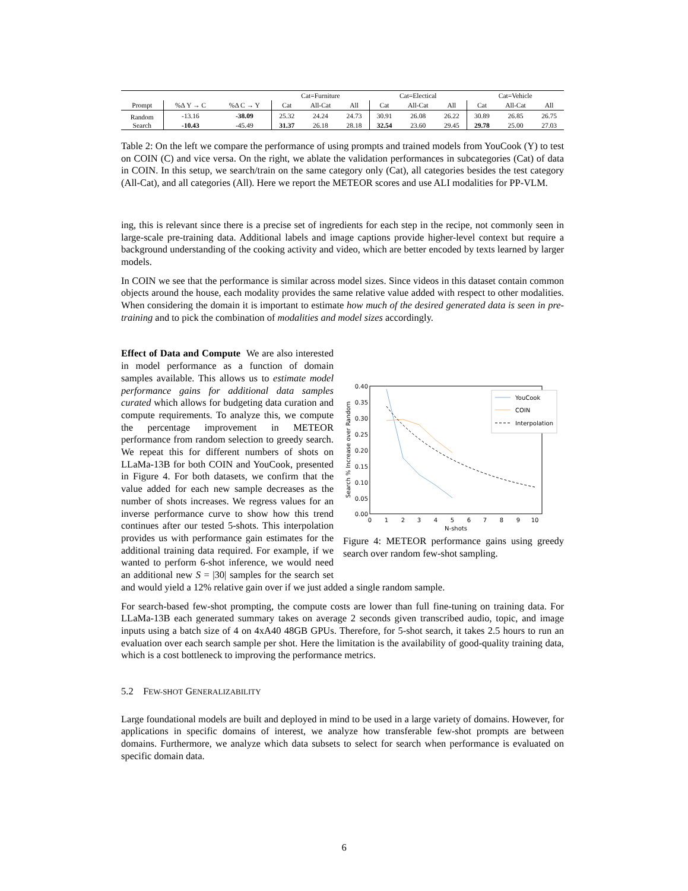| | | | Cat=Furniture | | | Cat=Electical | | | Cat=Vehicle | | |
| --- | --- | --- | --- | --- | --- | --- | --- | --- | --- | --- | --- |
| Prompt | %Δ Y → C | %Δ C → Y | Cat | All-Cat | All | Cat | All-Cat | All | Cat | All-Cat | All |
| Random | -13.16 | -38.09 | 25.32 | 24.24 | 24.73 | 30.91 | 26.08 | 26.22 | 30.89 | 26.85 | 26.75 |
| Search | -10.43 | -45.49 | 31.37 | 26.18 | 28.18 | 32.54 | 23.60 | 29.45 | 29.78 | 25.00 | 27.03 |
Table 2: On the left we compare the performance of using prompts and trained models from YouCook (Y) to test on COIN (C) and vice versa. On the right, we ablate the validation performances in subcategories (Cat) of data in COIN. In this setup, we search/train on the same category only (Cat), all categories besides the test category (All-Cat), and all categories (All). Here we report the METEOR scores and use ALI modalities for PP-VLM.
ing, this is relevant since there is a precise set of ingredients for each step in the recipe, not commonly seen in large-scale pre-training data. Additional labels and image captions provide higher-level context but require a background understanding of the cooking activity and video, which are better encoded by texts learned by larger models.
In COIN we see that the performance is similar across model sizes. Since videos in this dataset contain common objects around the house, each modality provides the same relative value added with respect to other modalities. When considering the domain it is important to estimate how much of the desired generated data is seen in pre-training and to pick the combination of modalities and model sizes accordingly.
0.40
0.35
0.30
0.25
0.20
0.15
0.10
0.05
0.00
0
1
2
3
4
5
6
7
8
9
10
N-shots
Search % Increase over Random
YouCook
COIN
Interpolation
Figure 4: METEOR performance gains using greedy search over random few-shot sampling.
Effect of Data and Compute We are also interested in model performance as a function of domain samples available. This allows us to estimate model performance gains for additional data samples curated which allows for budgeting data curation and compute requirements. To analyze this, we compute the percentage improvement in METEOR performance from random selection to greedy search. We repeat this for different numbers of shots on LLaMa-13B for both COIN and YouCook, presented in Figure 4. For both datasets, we confirm that the value added for each new sample decreases as the number of shots increases. We regress values for an inverse performance curve to show how this trend continues after our tested 5-shots. This interpolation provides us with performance gain estimates for the additional training data required. For example, if we wanted to perform 6-shot inference, we would need an additional new S = |30| samples for the search set and would yield a 12% relative gain over if we just added a single random sample.
For search-based few-shot prompting, the compute costs are lower than full fine-tuning on training data. For LLaMa-13B each generated summary takes on average 2 seconds given transcribed audio, topic, and image inputs using a batch size of 4 on 4xA40 48GB GPUs. Therefore, for 5-shot search, it takes 2.5 hours to run an evaluation over each search sample per shot. Here the limitation is the availability of good-quality training data, which is a cost bottleneck to improving the performance metrics.
5.2 FEW-SHOT GENERALIZABILITY
Large foundational models are built and deployed in mind to be used in a large variety of domains. However, for applications in specific domains of interest, we analyze how transferable few-shot prompts are between domains. Furthermore, we analyze which data subsets to select for search when performance is evaluated on specific domain data.
6